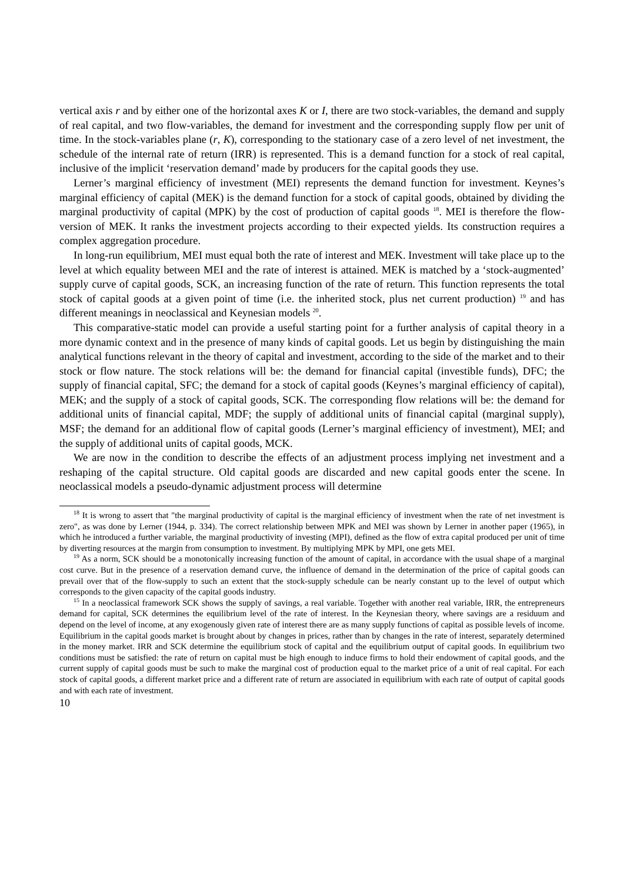vertical axis r and by either one of the horizontal axes K or I, there are two stock-variables, the demand and supply of real capital, and two flow-variables, the demand for investment and the corresponding supply flow per unit of time. In the stock-variables plane (r, K), corresponding to the stationary case of a zero level of net investment, the schedule of the internal rate of return (IRR) is represented. This is a demand function for a stock of real capital, inclusive of the implicit ‘reservation demand’ made by producers for the capital goods they use.
Lerner’s marginal efficiency of investment (MEI) represents the demand function for investment. Keynes’s marginal efficiency of capital (MEK) is the demand function for a stock of capital goods, obtained by dividing the marginal productivity of capital (MPK) by the cost of production of capital goods <sup>18</sup>. MEI is therefore the flow-version of MEK. It ranks the investment projects according to their expected yields. Its construction requires a complex aggregation procedure.
In long-run equilibrium, MEI must equal both the rate of interest and MEK. Investment will take place up to the level at which equality between MEI and the rate of interest is attained. MEK is matched by a ‘stock-augmented’ supply curve of capital goods, SCK, an increasing function of the rate of return. This function represents the total stock of capital goods at a given point of time (i.e. the inherited stock, plus net current production) <sup>19</sup> and has different meanings in neoclassical and Keynesian models <sup>20</sup>.
This comparative-static model can provide a useful starting point for a further analysis of capital theory in a more dynamic context and in the presence of many kinds of capital goods. Let us begin by distinguishing the main analytical functions relevant in the theory of capital and investment, according to the side of the market and to their stock or flow nature. The stock relations will be: the demand for financial capital (investible funds), DFC; the supply of financial capital, SFC; the demand for a stock of capital goods (Keynes’s marginal efficiency of capital), MEK; and the supply of a stock of capital goods, SCK. The corresponding flow relations will be: the demand for additional units of financial capital, MDF; the supply of additional units of financial capital (marginal supply), MSF; the demand for an additional flow of capital goods (Lerner’s marginal efficiency of investment), MEI; and the supply of additional units of capital goods, MCK.
We are now in the condition to describe the effects of an adjustment process implying net investment and a reshaping of the capital structure. Old capital goods are discarded and new capital goods enter the scene. In neoclassical models a pseudo-dynamic adjustment process will determine
<sup>18</sup> It is wrong to assert that "the marginal productivity of capital is the marginal efficiency of investment when the rate of net investment is zero", as was done by Lerner (1944, p. 334). The correct relationship between MPK and MEI was shown by Lerner in another paper (1965), in which he introduced a further variable, the marginal productivity of investing (MPI), defined as the flow of extra capital produced per unit of time by diverting resources at the margin from consumption to investment. By multiplying MPK by MPI, one gets MEI.
<sup>19</sup> As a norm, SCK should be a monotonically increasing function of the amount of capital, in accordance with the usual shape of a marginal cost curve. But in the presence of a reservation demand curve, the influence of demand in the determination of the price of capital goods can prevail over that of the flow-supply to such an extent that the stock-supply schedule can be nearly constant up to the level of output which corresponds to the given capacity of the capital goods industry.
<sup>15</sup> In a neoclassical framework SCK shows the supply of savings, a real variable. Together with another real variable, IRR, the entrepreneurs demand for capital, SCK determines the equilibrium level of the rate of interest. In the Keynesian theory, where savings are a residuum and depend on the level of income, at any exogenously given rate of interest there are as many supply functions of capital as possible levels of income. Equilibrium in the capital goods market is brought about by changes in prices, rather than by changes in the rate of interest, separately determined in the money market. IRR and SCK determine the equilibrium stock of capital and the equilibrium output of capital goods. In equilibrium two conditions must be satisfied: the rate of return on capital must be high enough to induce firms to hold their endowment of capital goods, and the current supply of capital goods must be such to make the marginal cost of production equal to the market price of a unit of real capital. For each stock of capital goods, a different market price and a different rate of return are associated in equilibrium with each rate of output of capital goods and with each rate of investment.
10